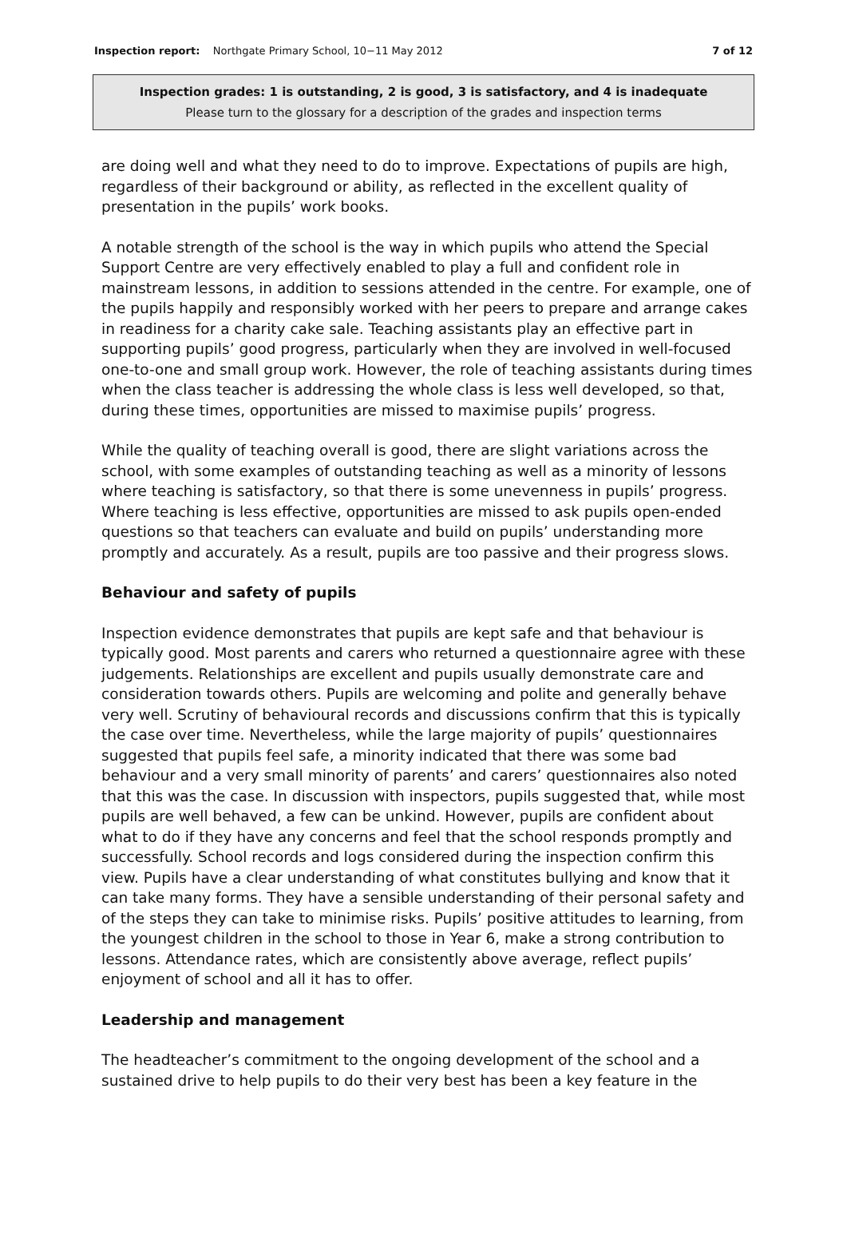Inspection report: Northgate Primary School, 10−11 May 2012 7 of 12
Inspection grades: 1 is outstanding, 2 is good, 3 is satisfactory, and 4 is inadequate
Please turn to the glossary for a description of the grades and inspection terms
are doing well and what they need to do to improve. Expectations of pupils are high, regardless of their background or ability, as reflected in the excellent quality of presentation in the pupils’ work books.
A notable strength of the school is the way in which pupils who attend the Special Support Centre are very effectively enabled to play a full and confident role in mainstream lessons, in addition to sessions attended in the centre. For example, one of the pupils happily and responsibly worked with her peers to prepare and arrange cakes in readiness for a charity cake sale. Teaching assistants play an effective part in supporting pupils’ good progress, particularly when they are involved in well-focused one-to-one and small group work. However, the role of teaching assistants during times when the class teacher is addressing the whole class is less well developed, so that, during these times, opportunities are missed to maximise pupils’ progress.
While the quality of teaching overall is good, there are slight variations across the school, with some examples of outstanding teaching as well as a minority of lessons where teaching is satisfactory, so that there is some unevenness in pupils’ progress. Where teaching is less effective, opportunities are missed to ask pupils open-ended questions so that teachers can evaluate and build on pupils’ understanding more promptly and accurately. As a result, pupils are too passive and their progress slows.
Behaviour and safety of pupils
Inspection evidence demonstrates that pupils are kept safe and that behaviour is typically good. Most parents and carers who returned a questionnaire agree with these judgements. Relationships are excellent and pupils usually demonstrate care and consideration towards others. Pupils are welcoming and polite and generally behave very well. Scrutiny of behavioural records and discussions confirm that this is typically the case over time. Nevertheless, while the large majority of pupils’ questionnaires suggested that pupils feel safe, a minority indicated that there was some bad behaviour and a very small minority of parents’ and carers’ questionnaires also noted that this was the case. In discussion with inspectors, pupils suggested that, while most pupils are well behaved, a few can be unkind. However, pupils are confident about what to do if they have any concerns and feel that the school responds promptly and successfully. School records and logs considered during the inspection confirm this view. Pupils have a clear understanding of what constitutes bullying and know that it can take many forms. They have a sensible understanding of their personal safety and of the steps they can take to minimise risks. Pupils’ positive attitudes to learning, from the youngest children in the school to those in Year 6, make a strong contribution to lessons. Attendance rates, which are consistently above average, reflect pupils’ enjoyment of school and all it has to offer.
Leadership and management
The headteacher’s commitment to the ongoing development of the school and a sustained drive to help pupils to do their very best has been a key feature in the